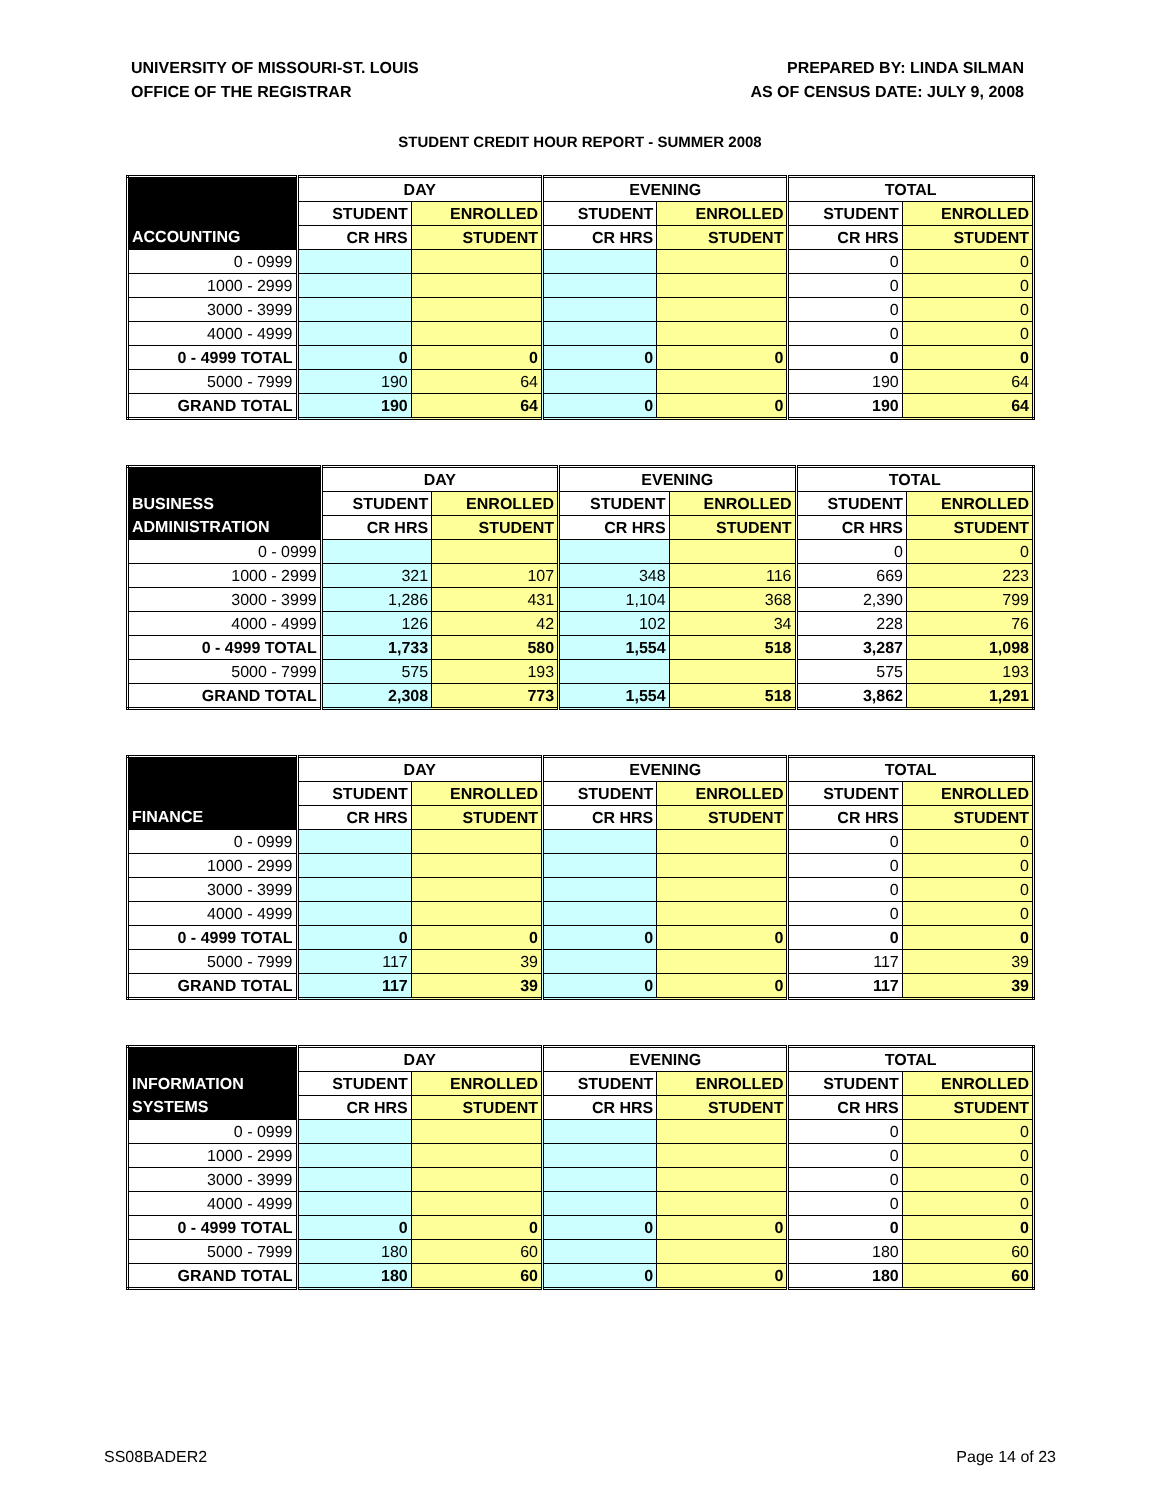UNIVERSITY OF MISSOURI-ST. LOUIS
OFFICE OF THE REGISTRAR
PREPARED BY: LINDA SILMAN
AS OF CENSUS DATE: JULY 9, 2008
STUDENT CREDIT HOUR REPORT - SUMMER 2008
| | DAY | | EVENING | | TOTAL | |
| --- | --- | --- | --- | --- | --- | --- |
| | STUDENT | ENROLLED | STUDENT | ENROLLED | STUDENT | ENROLLED |
| ACCOUNTING | CR HRS | STUDENT | CR HRS | STUDENT | CR HRS | STUDENT |
| 0 - 0999 | | | | | 0 | 0 |
| 1000 - 2999 | | | | | 0 | 0 |
| 3000 - 3999 | | | | | 0 | 0 |
| 4000 - 4999 | | | | | 0 | 0 |
| 0 - 4999 TOTAL | 0 | 0 | 0 | 0 | 0 | 0 |
| 5000 - 7999 | 190 | 64 | | | 190 | 64 |
| GRAND TOTAL | 190 | 64 | 0 | 0 | 190 | 64 |
| | DAY | | EVENING | | TOTAL | |
| --- | --- | --- | --- | --- | --- | --- |
| BUSINESS | STUDENT | ENROLLED | STUDENT | ENROLLED | STUDENT | ENROLLED |
| ADMINISTRATION | CR HRS | STUDENT | CR HRS | STUDENT | CR HRS | STUDENT |
| 0 - 0999 | | | | | 0 | 0 |
| 1000 - 2999 | 321 | 107 | 348 | 116 | 669 | 223 |
| 3000 - 3999 | 1,286 | 431 | 1,104 | 368 | 2,390 | 799 |
| 4000 - 4999 | 126 | 42 | 102 | 34 | 228 | 76 |
| 0 - 4999 TOTAL | 1,733 | 580 | 1,554 | 518 | 3,287 | 1,098 |
| 5000 - 7999 | 575 | 193 | | | 575 | 193 |
| GRAND TOTAL | 2,308 | 773 | 1,554 | 518 | 3,862 | 1,291 |
| | DAY | | EVENING | | TOTAL | |
| --- | --- | --- | --- | --- | --- | --- |
| | STUDENT | ENROLLED | STUDENT | ENROLLED | STUDENT | ENROLLED |
| FINANCE | CR HRS | STUDENT | CR HRS | STUDENT | CR HRS | STUDENT |
| 0 - 0999 | | | | | 0 | 0 |
| 1000 - 2999 | | | | | 0 | 0 |
| 3000 - 3999 | | | | | 0 | 0 |
| 4000 - 4999 | | | | | 0 | 0 |
| 0 - 4999 TOTAL | 0 | 0 | 0 | 0 | 0 | 0 |
| 5000 - 7999 | 117 | 39 | | | 117 | 39 |
| GRAND TOTAL | 117 | 39 | 0 | 0 | 117 | 39 |
| | DAY | | EVENING | | TOTAL | |
| --- | --- | --- | --- | --- | --- | --- |
| INFORMATION | STUDENT | ENROLLED | STUDENT | ENROLLED | STUDENT | ENROLLED |
| SYSTEMS | CR HRS | STUDENT | CR HRS | STUDENT | CR HRS | STUDENT |
| 0 - 0999 | | | | | 0 | 0 |
| 1000 - 2999 | | | | | 0 | 0 |
| 3000 - 3999 | | | | | 0 | 0 |
| 4000 - 4999 | | | | | 0 | 0 |
| 0 - 4999 TOTAL | 0 | 0 | 0 | 0 | 0 | 0 |
| 5000 - 7999 | 180 | 60 | | | 180 | 60 |
| GRAND TOTAL | 180 | 60 | 0 | 0 | 180 | 60 |
SS08BADER2 Page 14 of 23